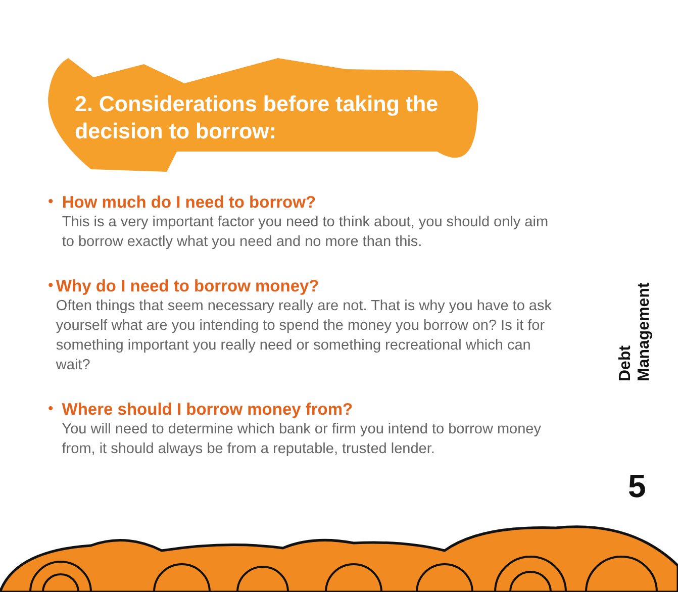2. Considerations before taking the decision to borrow:
•
How much do I need to borrow?
This is a very important factor you need to think about, you should only aim to borrow exactly what you need and no more than this.
•
Why do I need to borrow money?
Often things that seem necessary really are not. That is why you have to ask yourself what are you intending to spend the money you borrow on? Is it for something important you really need or something recreational which can wait?
•
Where should I borrow money from?
You will need to determine which bank or firm you intend to borrow money from, it should always be from a reputable, trusted lender.
Debt Management
5